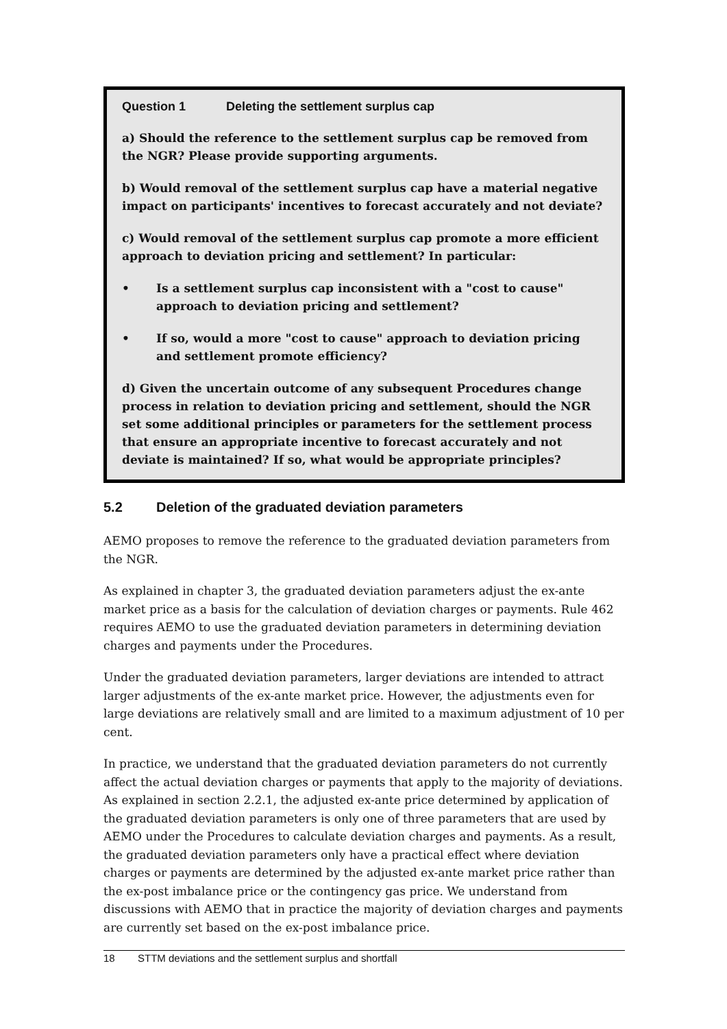Question 1 Deleting the settlement surplus cap
a) Should the reference to the settlement surplus cap be removed from the NGR? Please provide supporting arguments.
b) Would removal of the settlement surplus cap have a material negative impact on participants' incentives to forecast accurately and not deviate?
c) Would removal of the settlement surplus cap promote a more efficient approach to deviation pricing and settlement? In particular:
• Is a settlement surplus cap inconsistent with a "cost to cause" approach to deviation pricing and settlement?
• If so, would a more "cost to cause" approach to deviation pricing and settlement promote efficiency?
d) Given the uncertain outcome of any subsequent Procedures change process in relation to deviation pricing and settlement, should the NGR set some additional principles or parameters for the settlement process that ensure an appropriate incentive to forecast accurately and not deviate is maintained? If so, what would be appropriate principles?
5.2 Deletion of the graduated deviation parameters
AEMO proposes to remove the reference to the graduated deviation parameters from the NGR.
As explained in chapter 3, the graduated deviation parameters adjust the ex-ante market price as a basis for the calculation of deviation charges or payments. Rule 462 requires AEMO to use the graduated deviation parameters in determining deviation charges and payments under the Procedures.
Under the graduated deviation parameters, larger deviations are intended to attract larger adjustments of the ex-ante market price. However, the adjustments even for large deviations are relatively small and are limited to a maximum adjustment of 10 per cent.
In practice, we understand that the graduated deviation parameters do not currently affect the actual deviation charges or payments that apply to the majority of deviations. As explained in section 2.2.1, the adjusted ex-ante price determined by application of the graduated deviation parameters is only one of three parameters that are used by AEMO under the Procedures to calculate deviation charges and payments. As a result, the graduated deviation parameters only have a practical effect where deviation charges or payments are determined by the adjusted ex-ante market price rather than the ex-post imbalance price or the contingency gas price. We understand from discussions with AEMO that in practice the majority of deviation charges and payments are currently set based on the ex-post imbalance price.
18 STTM deviations and the settlement surplus and shortfall